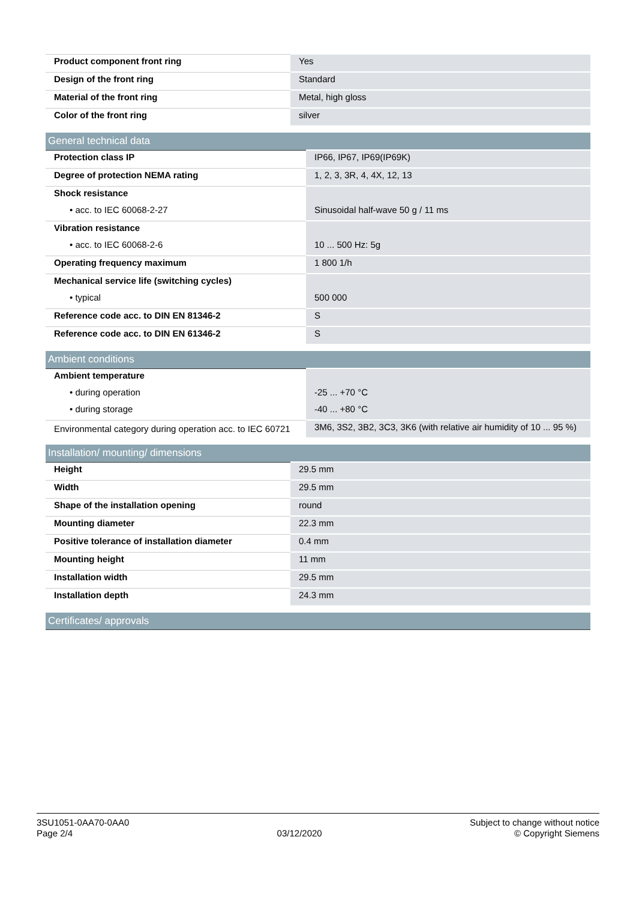| Product component front ring | Yes |
| Design of the front ring | Standard |
| Material of the front ring | Metal, high gloss |
| Color of the front ring | silver |
| General technical data | |
| --- | --- |
| Protection class IP | IP66, IP67, IP69(IP69K) |
| Degree of protection NEMA rating | 1, 2, 3, 3R, 4, 4X, 12, 13 |
| Shock resistance | |
| • acc. to IEC 60068-2-27 | Sinusoidal half-wave 50 g / 11 ms |
| Vibration resistance | |
| • acc. to IEC 60068-2-6 | 10 ... 500 Hz: 5g |
| Operating frequency maximum | 1 800 1/h |
| Mechanical service life (switching cycles) | |
| • typical | 500 000 |
| Reference code acc. to DIN EN 81346-2 | S |
| Reference code acc. to DIN EN 61346-2 | S |
| Ambient conditions | |
| --- | --- |
| Ambient temperature | |
| • during operation | -25 ... +70 °C |
| • during storage | -40 ... +80 °C |
| Environmental category during operation acc. to IEC 60721 | 3M6, 3S2, 3B2, 3C3, 3K6 (with relative air humidity of 10 ... 95 %) |
| Installation/ mounting/ dimensions | |
| --- | --- |
| Height | 29.5 mm |
| Width | 29.5 mm |
| Shape of the installation opening | round |
| Mounting diameter | 22.3 mm |
| Positive tolerance of installation diameter | 0.4 mm |
| Mounting height | 11 mm |
| Installation width | 29.5 mm |
| Installation depth | 24.3 mm |
| Certificates/ approvals |
| --- |
3SU1051-0AA70-0AA0
Page 2/4
03/12/2020
Subject to change without notice
© Copyright Siemens